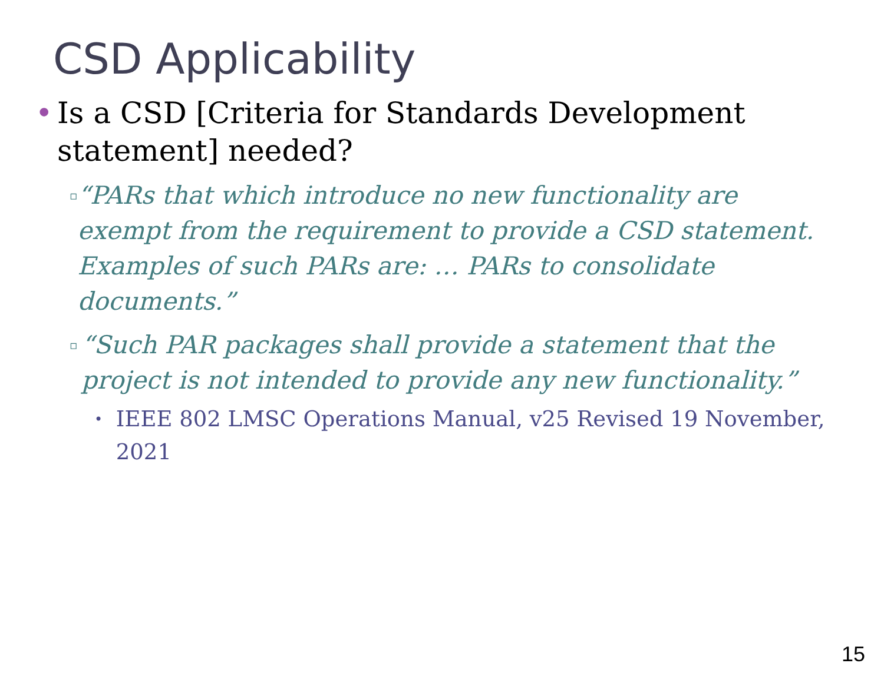CSD Applicability
• Is a CSD [Criteria for Standards Development statement] needed?
▫ “PARs that which introduce no new functionality are exempt from the requirement to provide a CSD statement. Examples of such PARs are: … PARs to consolidate documents.”
▫ “Such PAR packages shall provide a statement that the project is not intended to provide any new functionality.”
• IEEE 802 LMSC Operations Manual, v25 Revised 19 November, 2021
15